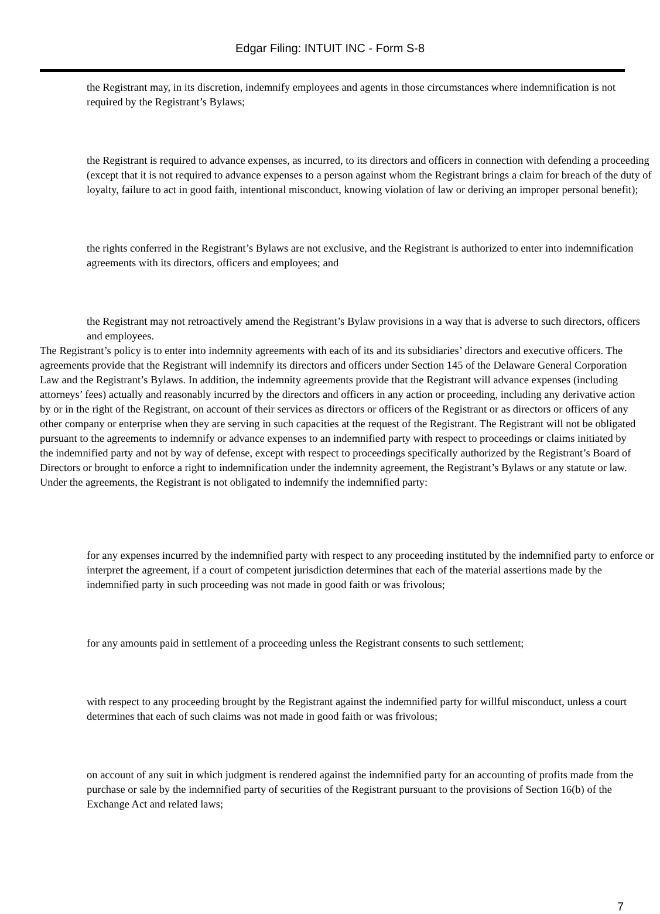Edgar Filing: INTUIT INC - Form S-8
the Registrant may, in its discretion, indemnify employees and agents in those circumstances where indemnification is not required by the Registrant’s Bylaws;
the Registrant is required to advance expenses, as incurred, to its directors and officers in connection with defending a proceeding (except that it is not required to advance expenses to a person against whom the Registrant brings a claim for breach of the duty of loyalty, failure to act in good faith, intentional misconduct, knowing violation of law or deriving an improper personal benefit);
the rights conferred in the Registrant’s Bylaws are not exclusive, and the Registrant is authorized to enter into indemnification agreements with its directors, officers and employees; and
the Registrant may not retroactively amend the Registrant’s Bylaw provisions in a way that is adverse to such directors, officers and employees.
The Registrant’s policy is to enter into indemnity agreements with each of its and its subsidiaries’ directors and executive officers. The agreements provide that the Registrant will indemnify its directors and officers under Section 145 of the Delaware General Corporation Law and the Registrant’s Bylaws. In addition, the indemnity agreements provide that the Registrant will advance expenses (including attorneys’ fees) actually and reasonably incurred by the directors and officers in any action or proceeding, including any derivative action by or in the right of the Registrant, on account of their services as directors or officers of the Registrant or as directors or officers of any other company or enterprise when they are serving in such capacities at the request of the Registrant. The Registrant will not be obligated pursuant to the agreements to indemnify or advance expenses to an indemnified party with respect to proceedings or claims initiated by the indemnified party and not by way of defense, except with respect to proceedings specifically authorized by the Registrant’s Board of Directors or brought to enforce a right to indemnification under the indemnity agreement, the Registrant’s Bylaws or any statute or law. Under the agreements, the Registrant is not obligated to indemnify the indemnified party:
for any expenses incurred by the indemnified party with respect to any proceeding instituted by the indemnified party to enforce or interpret the agreement, if a court of competent jurisdiction determines that each of the material assertions made by the indemnified party in such proceeding was not made in good faith or was frivolous;
for any amounts paid in settlement of a proceeding unless the Registrant consents to such settlement;
with respect to any proceeding brought by the Registrant against the indemnified party for willful misconduct, unless a court determines that each of such claims was not made in good faith or was frivolous;
on account of any suit in which judgment is rendered against the indemnified party for an accounting of profits made from the purchase or sale by the indemnified party of securities of the Registrant pursuant to the provisions of Section 16(b) of the Exchange Act and related laws;
7